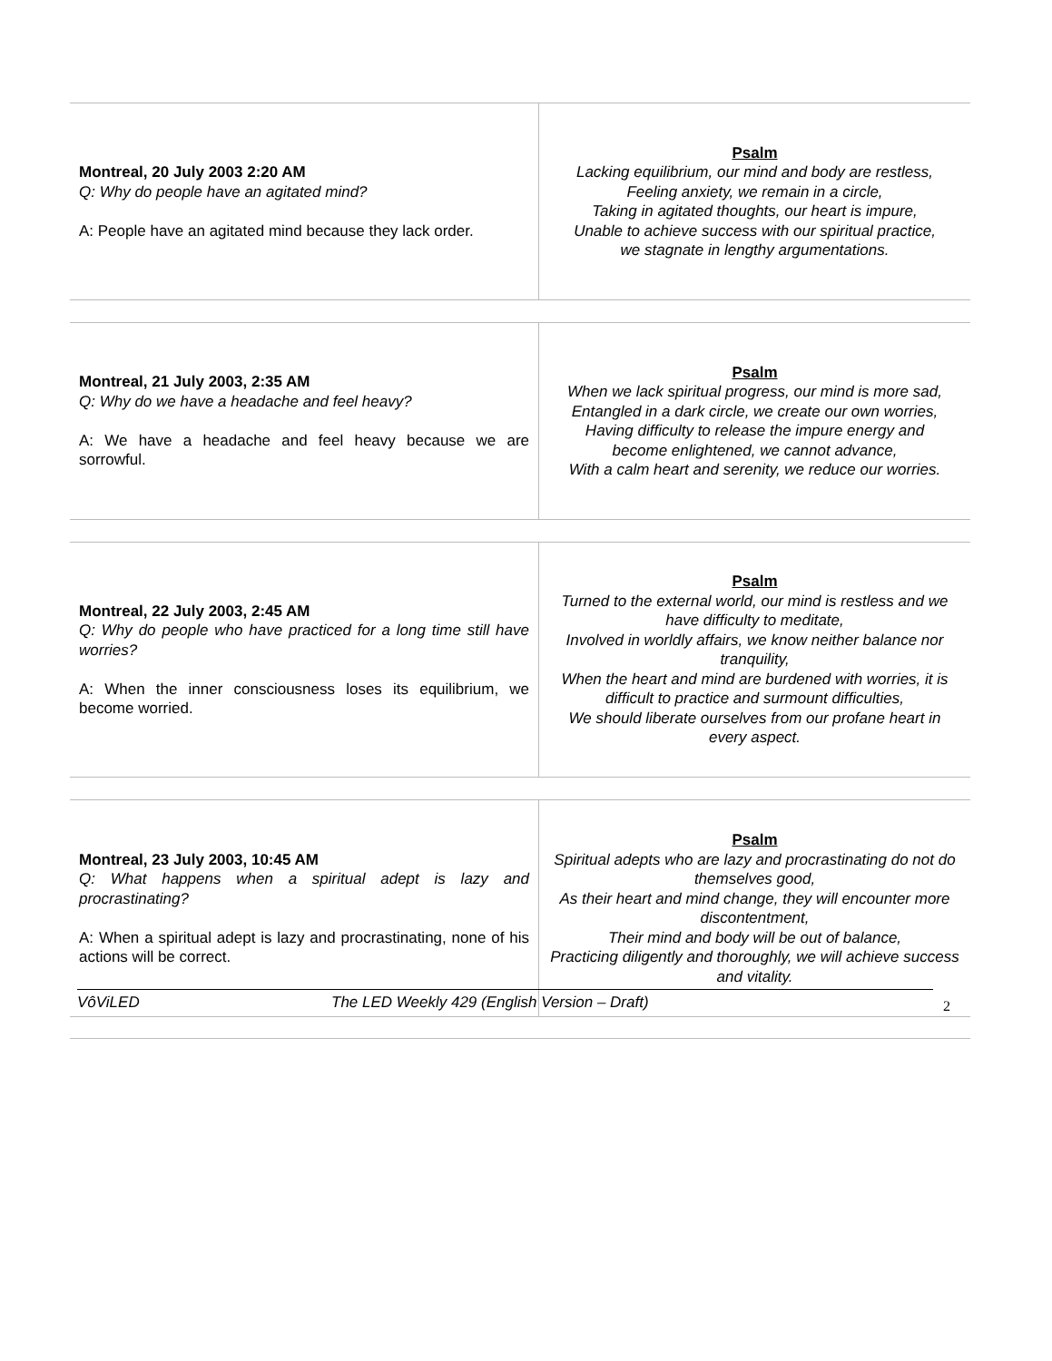| Montreal, 20 July 2003 2:20 AM Q: Why do people have an agitated mind? A: People have an agitated mind because they lack order. | Psalm Lacking equilibrium, our mind and body are restless, Feeling anxiety, we remain in a circle, Taking in agitated thoughts, our heart is impure, Unable to achieve success with our spiritual practice, we stagnate in lengthy argumentations. |
| Montreal, 21 July 2003, 2:35 AM Q: Why do we have a headache and feel heavy? A: We have a headache and feel heavy because we are sorrowful. | Psalm When we lack spiritual progress, our mind is more sad, Entangled in a dark circle, we create our own worries, Having difficulty to release the impure energy and become enlightened, we cannot advance, With a calm heart and serenity, we reduce our worries. |
| Montreal, 22 July 2003, 2:45 AM Q: Why do people who have practiced for a long time still have worries? A: When the inner consciousness loses its equilibrium, we become worried. | Psalm Turned to the external world, our mind is restless and we have difficulty to meditate, Involved in worldly affairs, we know neither balance nor tranquility, When the heart and mind are burdened with worries, it is difficult to practice and surmount difficulties, We should liberate ourselves from our profane heart in every aspect. |
| Montreal, 23 July 2003, 10:45 AM Q: What happens when a spiritual adept is lazy and procrastinating? A: When a spiritual adept is lazy and procrastinating, none of his actions will be correct. | Psalm Spiritual adepts who are lazy and procrastinating do not do themselves good, As their heart and mind change, they will encounter more discontentment, Their mind and body will be out of balance, Practicing diligently and thoroughly, we will achieve success and vitality. |
VôViLED The LED Weekly 429 (English Version – Draft) 2